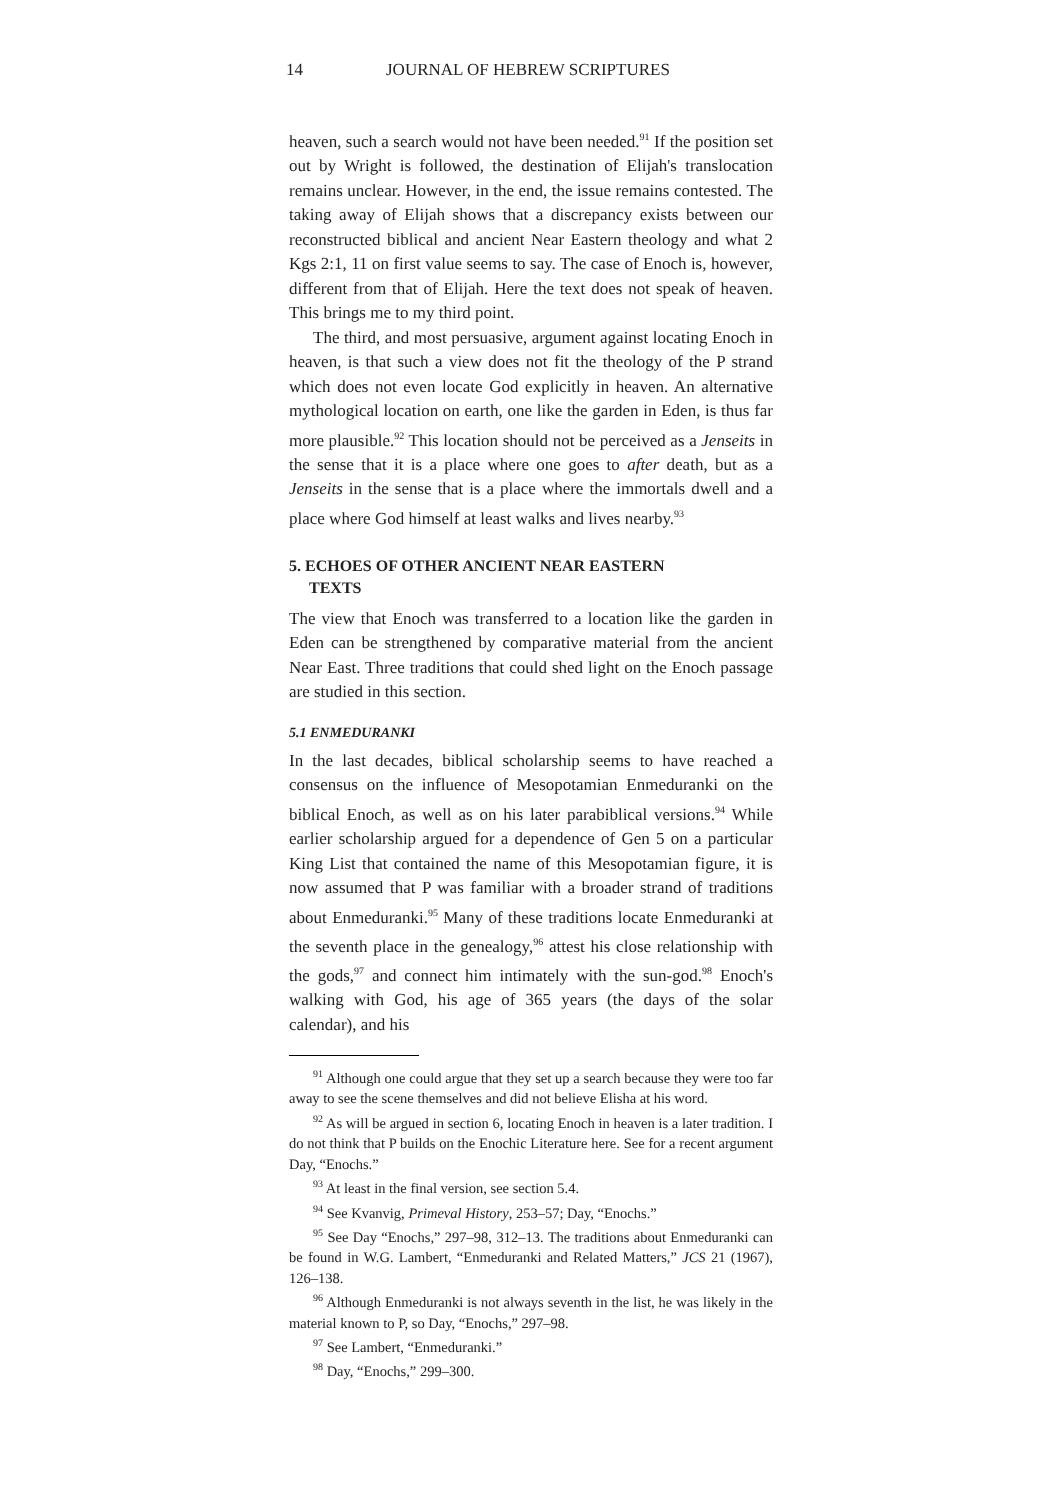14 JOURNAL OF HEBREW SCRIPTURES
heaven, such a search would not have been needed.<sup>91</sup> If the position set out by Wright is followed, the destination of Elijah's translocation remains unclear. However, in the end, the issue remains contested. The taking away of Elijah shows that a discrepancy exists between our reconstructed biblical and ancient Near Eastern theology and what 2 Kgs 2:1, 11 on first value seems to say. The case of Enoch is, however, different from that of Elijah. Here the text does not speak of heaven. This brings me to my third point.
The third, and most persuasive, argument against locating Enoch in heaven, is that such a view does not fit the theology of the P strand which does not even locate God explicitly in heaven. An alternative mythological location on earth, one like the garden in Eden, is thus far more plausible.<sup>92</sup> This location should not be perceived as a Jenseits in the sense that it is a place where one goes to after death, but as a Jenseits in the sense that is a place where the immortals dwell and a place where God himself at least walks and lives nearby.<sup>93</sup>
5. ECHOES OF OTHER ANCIENT NEAR EASTERN
TEXTS
The view that Enoch was transferred to a location like the garden in Eden can be strengthened by comparative material from the ancient Near East. Three traditions that could shed light on the Enoch passage are studied in this section.
5.1 ENMEDURANKI
In the last decades, biblical scholarship seems to have reached a consensus on the influence of Mesopotamian Enmeduranki on the biblical Enoch, as well as on his later parabiblical versions.<sup>94</sup> While earlier scholarship argued for a dependence of Gen 5 on a particular King List that contained the name of this Mesopotamian figure, it is now assumed that P was familiar with a broader strand of traditions about Enmeduranki.<sup>95</sup> Many of these traditions locate Enmeduranki at the seventh place in the genealogy,<sup>96</sup> attest his close relationship with the gods,<sup>97</sup> and connect him intimately with the sun-god.<sup>98</sup> Enoch's walking with God, his age of 365 years (the days of the solar calendar), and his
<sup>91</sup> Although one could argue that they set up a search because they were too far away to see the scene themselves and did not believe Elisha at his word.
<sup>92</sup> As will be argued in section 6, locating Enoch in heaven is a later tradition. I do not think that P builds on the Enochic Literature here. See for a recent argument Day, “Enochs.”
<sup>93</sup> At least in the final version, see section 5.4.
<sup>94</sup> See Kvanvig, Primeval History, 253–57; Day, “Enochs.”
<sup>95</sup> See Day “Enochs,” 297–98, 312–13. The traditions about Enmeduranki can be found in W.G. Lambert, “Enmeduranki and Related Matters,” JCS 21 (1967), 126–138.
<sup>96</sup> Although Enmeduranki is not always seventh in the list, he was likely in the material known to P, so Day, “Enochs,” 297–98.
<sup>97</sup> See Lambert, “Enmeduranki.”
<sup>98</sup> Day, “Enochs,” 299–300.